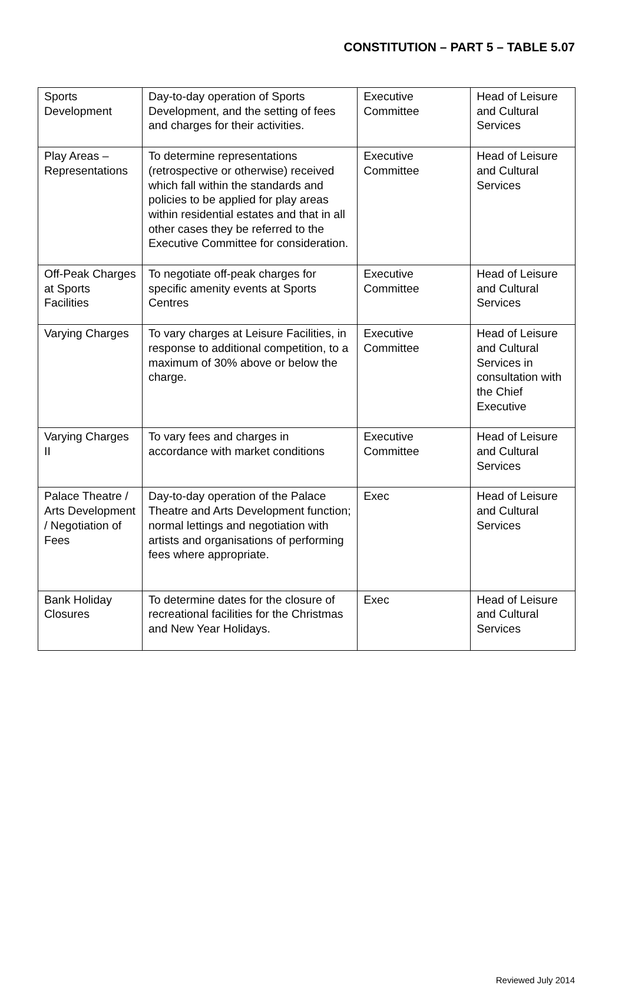CONSTITUTION – PART 5 – TABLE 5.07
| Sports Development | Day-to-day operation of Sports Development, and the setting of fees and charges for their activities. | Executive Committee | Head of Leisure and Cultural Services |
| Play Areas – Representations | To determine representations (retrospective or otherwise) received which fall within the standards and policies to be applied for play areas within residential estates and that in all other cases they be referred to the Executive Committee for consideration. | Executive Committee | Head of Leisure and Cultural Services |
| Off-Peak Charges at Sports Facilities | To negotiate off-peak charges for specific amenity events at Sports Centres | Executive Committee | Head of Leisure and Cultural Services |
| Varying Charges | To vary charges at Leisure Facilities, in response to additional competition, to a maximum of 30% above or below the charge. | Executive Committee | Head of Leisure and Cultural Services in consultation with the Chief Executive |
| Varying Charges II | To vary fees and charges in accordance with market conditions | Executive Committee | Head of Leisure and Cultural Services |
| Palace Theatre / Arts Development / Negotiation of Fees | Day-to-day operation of the Palace Theatre and Arts Development function; normal lettings and negotiation with artists and organisations of performing fees where appropriate. | Exec | Head of Leisure and Cultural Services |
| Bank Holiday Closures | To determine dates for the closure of recreational facilities for the Christmas and New Year Holidays. | Exec | Head of Leisure and Cultural Services |
Reviewed July 2014